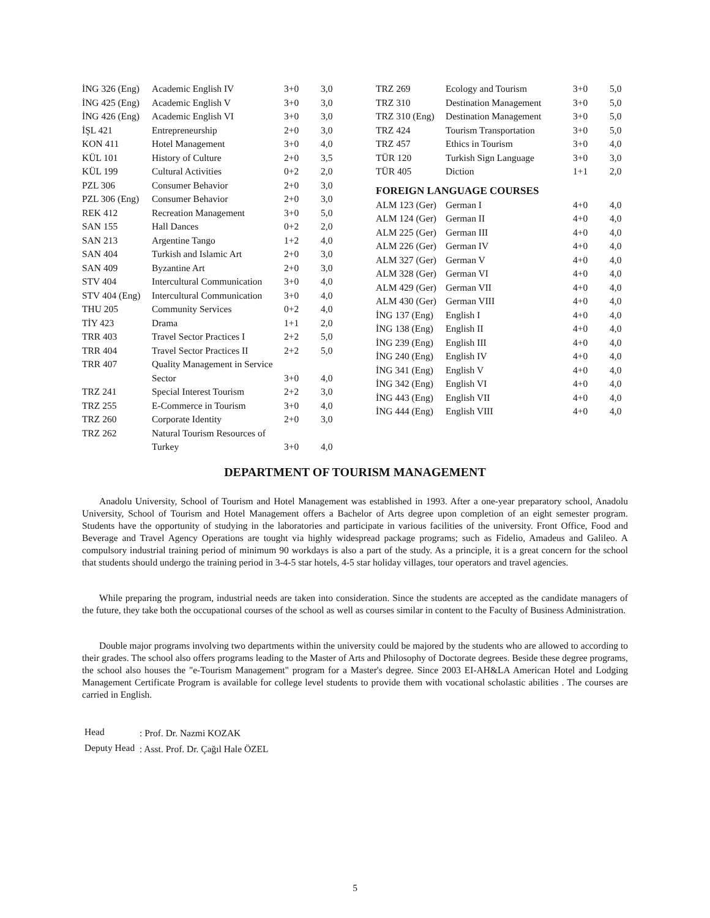| İNG 326 (Eng) | Academic English IV | 3+0 | 3,0 |
| İNG 425 (Eng) | Academic English V | 3+0 | 3,0 |
| İNG 426 (Eng) | Academic English VI | 3+0 | 3,0 |
| İŞL 421 | Entrepreneurship | 2+0 | 3,0 |
| KON 411 | Hotel Management | 3+0 | 4,0 |
| KÜL 101 | History of Culture | 2+0 | 3,5 |
| KÜL 199 | Cultural Activities | 0+2 | 2,0 |
| PZL 306 | Consumer Behavior | 2+0 | 3,0 |
| PZL 306 (Eng) | Consumer Behavior | 2+0 | 3,0 |
| REK 412 | Recreation Management | 3+0 | 5,0 |
| SAN 155 | Hall Dances | 0+2 | 2,0 |
| SAN 213 | Argentine Tango | 1+2 | 4,0 |
| SAN 404 | Turkish and Islamic Art | 2+0 | 3,0 |
| SAN 409 | Byzantine Art | 2+0 | 3,0 |
| STV 404 | Intercultural Communication | 3+0 | 4,0 |
| STV 404 (Eng) | Intercultural Communication | 3+0 | 4,0 |
| THU 205 | Community Services | 0+2 | 4,0 |
| TİY 423 | Drama | 1+1 | 2,0 |
| TRR 403 | Travel Sector Practices I | 2+2 | 5,0 |
| TRR 404 | Travel Sector Practices II | 2+2 | 5,0 |
| TRR 407 | Quality Management in Service Sector | 3+0 | 4,0 |
| TRZ 241 | Special Interest Tourism | 2+2 | 3,0 |
| TRZ 255 | E-Commerce in Tourism | 3+0 | 4,0 |
| TRZ 260 | Corporate Identity | 2+0 | 3,0 |
| TRZ 262 | Natural Tourism Resources of Turkey | 3+0 | 4,0 |
| TRZ 269 | Ecology and Tourism | 3+0 | 5,0 |
| TRZ 310 | Destination Management | 3+0 | 5,0 |
| TRZ 310 (Eng) | Destination Management | 3+0 | 5,0 |
| TRZ 424 | Tourism Transportation | 3+0 | 5,0 |
| TRZ 457 | Ethics in Tourism | 3+0 | 4,0 |
| TÜR 120 | Turkish Sign Language | 3+0 | 3,0 |
| TÜR 405 | Diction | 1+1 | 2,0 |
FOREIGN LANGUAGE COURSES
| ALM 123 (Ger) | German I | 4+0 | 4,0 |
| ALM 124 (Ger) | German II | 4+0 | 4,0 |
| ALM 225 (Ger) | German III | 4+0 | 4,0 |
| ALM 226 (Ger) | German IV | 4+0 | 4,0 |
| ALM 327 (Ger) | German V | 4+0 | 4,0 |
| ALM 328 (Ger) | German VI | 4+0 | 4,0 |
| ALM 429 (Ger) | German VII | 4+0 | 4,0 |
| ALM 430 (Ger) | German VIII | 4+0 | 4,0 |
| İNG 137 (Eng) | English I | 4+0 | 4,0 |
| İNG 138 (Eng) | English II | 4+0 | 4,0 |
| İNG 239 (Eng) | English III | 4+0 | 4,0 |
| İNG 240 (Eng) | English IV | 4+0 | 4,0 |
| İNG 341 (Eng) | English V | 4+0 | 4,0 |
| İNG 342 (Eng) | English VI | 4+0 | 4,0 |
| İNG 443 (Eng) | English VII | 4+0 | 4,0 |
| İNG 444 (Eng) | English VIII | 4+0 | 4,0 |
DEPARTMENT OF TOURISM MANAGEMENT
Anadolu University, School of Tourism and Hotel Management was established in 1993. After a one-year preparatory school, Anadolu University, School of Tourism and Hotel Management offers a Bachelor of Arts degree upon completion of an eight semester program. Students have the opportunity of studying in the laboratories and participate in various facilities of the university. Front Office, Food and Beverage and Travel Agency Operations are tought via highly widespread package programs; such as Fidelio, Amadeus and Galileo. A compulsory industrial training period of minimum 90 workdays is also a part of the study. As a principle, it is a great concern for the school that students should undergo the training period in 3-4-5 star hotels, 4-5 star holiday villages, tour operators and travel agencies.
While preparing the program, industrial needs are taken into consideration. Since the students are accepted as the candidate managers of the future, they take both the occupational courses of the school as well as courses similar in content to the Faculty of Business Administration.
Double major programs involving two departments within the university could be majored by the students who are allowed to according to their grades. The school also offers programs leading to the Master of Arts and Philosophy of Doctorate degrees. Beside these degree programs, the school also houses the "e-Tourism Management" program for a Master's degree. Since 2003 EI-AH&LA American Hotel and Lodging Management Certificate Program is available for college level students to provide them with vocational scholastic abilities . The courses are carried in English.
| Head | : Prof. Dr. Nazmi KOZAK |
| Deputy Head | : Asst. Prof. Dr. Çağıl Hale ÖZEL |
5